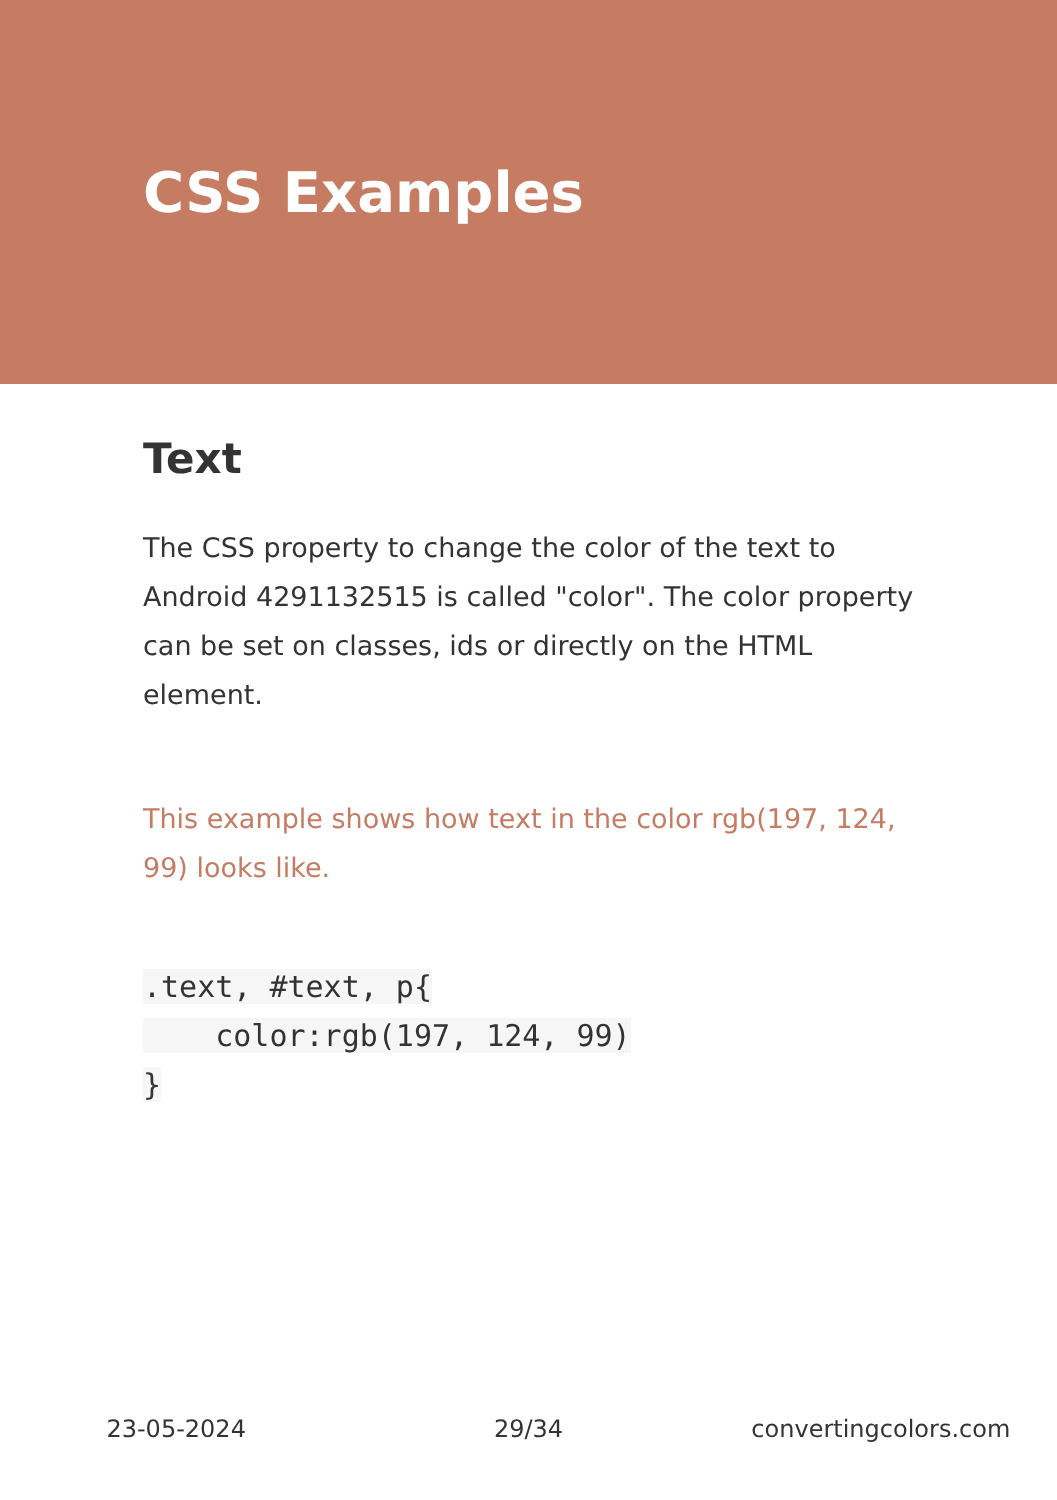CSS Examples
Text
The CSS property to change the color of the text to Android 4291132515 is called "color". The color property can be set on classes, ids or directly on the HTML element.
This example shows how text in the color rgb(197, 124, 99) looks like.
.text, #text, p{
    color:rgb(197, 124, 99)
}
23-05-2024 29/34 convertingcolors.com